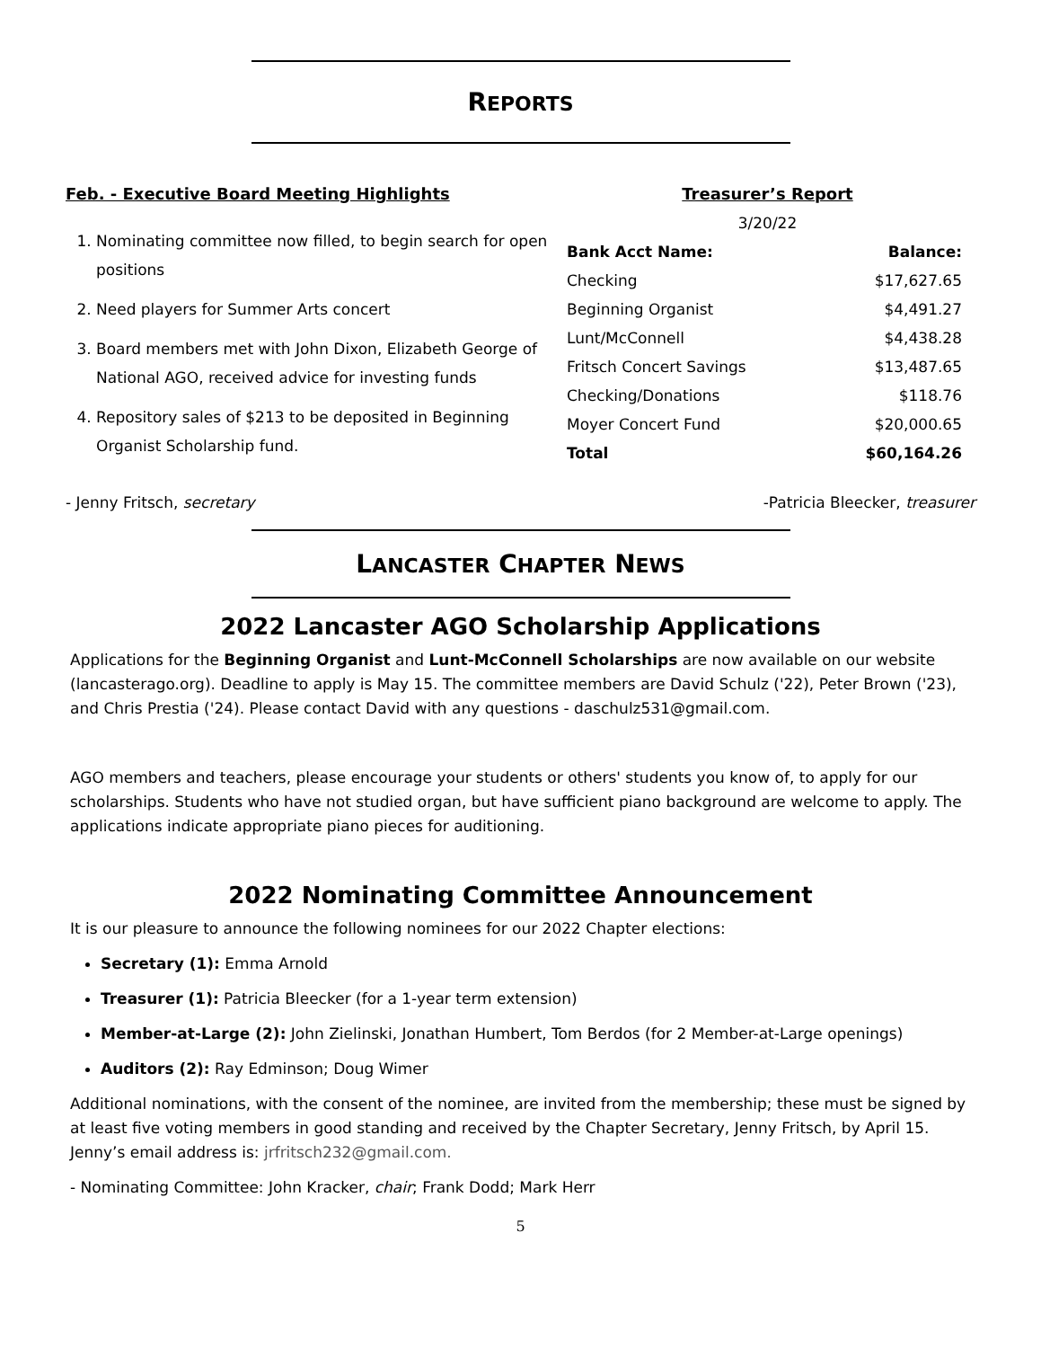REPORTS
Feb. - Executive Board Meeting Highlights
1. Nominating committee now filled, to begin search for open positions
2. Need players for Summer Arts concert
3. Board members met with John Dixon, Elizabeth George of National AGO, received advice for investing funds
4. Repository sales of $213 to be deposited in Beginning Organist Scholarship fund.
Treasurer’s Report
3/20/22
| Bank Acct Name: | Balance: |
| --- | --- |
| Checking | $17,627.65 |
| Beginning Organist | $4,491.27 |
| Lunt/McConnell | $4,438.28 |
| Fritsch Concert Savings | $13,487.65 |
| Checking/Donations | $118.76 |
| Moyer Concert Fund | $20,000.65 |
| Total | $60,164.26 |
- Jenny Fritsch, secretary -Patricia Bleecker, treasurer
LANCASTER CHAPTER NEWS
2022 Lancaster AGO Scholarship Applications
Applications for the Beginning Organist and Lunt-McConnell Scholarships are now available on our website (lancasterago.org). Deadline to apply is May 15. The committee members are David Schulz ('22), Peter Brown ('23), and Chris Prestia ('24). Please contact David with any questions - daschulz531@gmail.com.
AGO members and teachers, please encourage your students or others' students you know of, to apply for our scholarships. Students who have not studied organ, but have sufficient piano background are welcome to apply. The applications indicate appropriate piano pieces for auditioning.
2022 Nominating Committee Announcement
It is our pleasure to announce the following nominees for our 2022 Chapter elections:
Secretary (1): Emma Arnold
Treasurer (1): Patricia Bleecker (for a 1-year term extension)
Member-at-Large (2): John Zielinski, Jonathan Humbert, Tom Berdos (for 2 Member-at-Large openings)
Auditors (2): Ray Edminson; Doug Wimer
Additional nominations, with the consent of the nominee, are invited from the membership; these must be signed by at least five voting members in good standing and received by the Chapter Secretary, Jenny Fritsch, by April 15. Jenny’s email address is: jrfritsch232@gmail.com.
- Nominating Committee: John Kracker, chair; Frank Dodd; Mark Herr
5